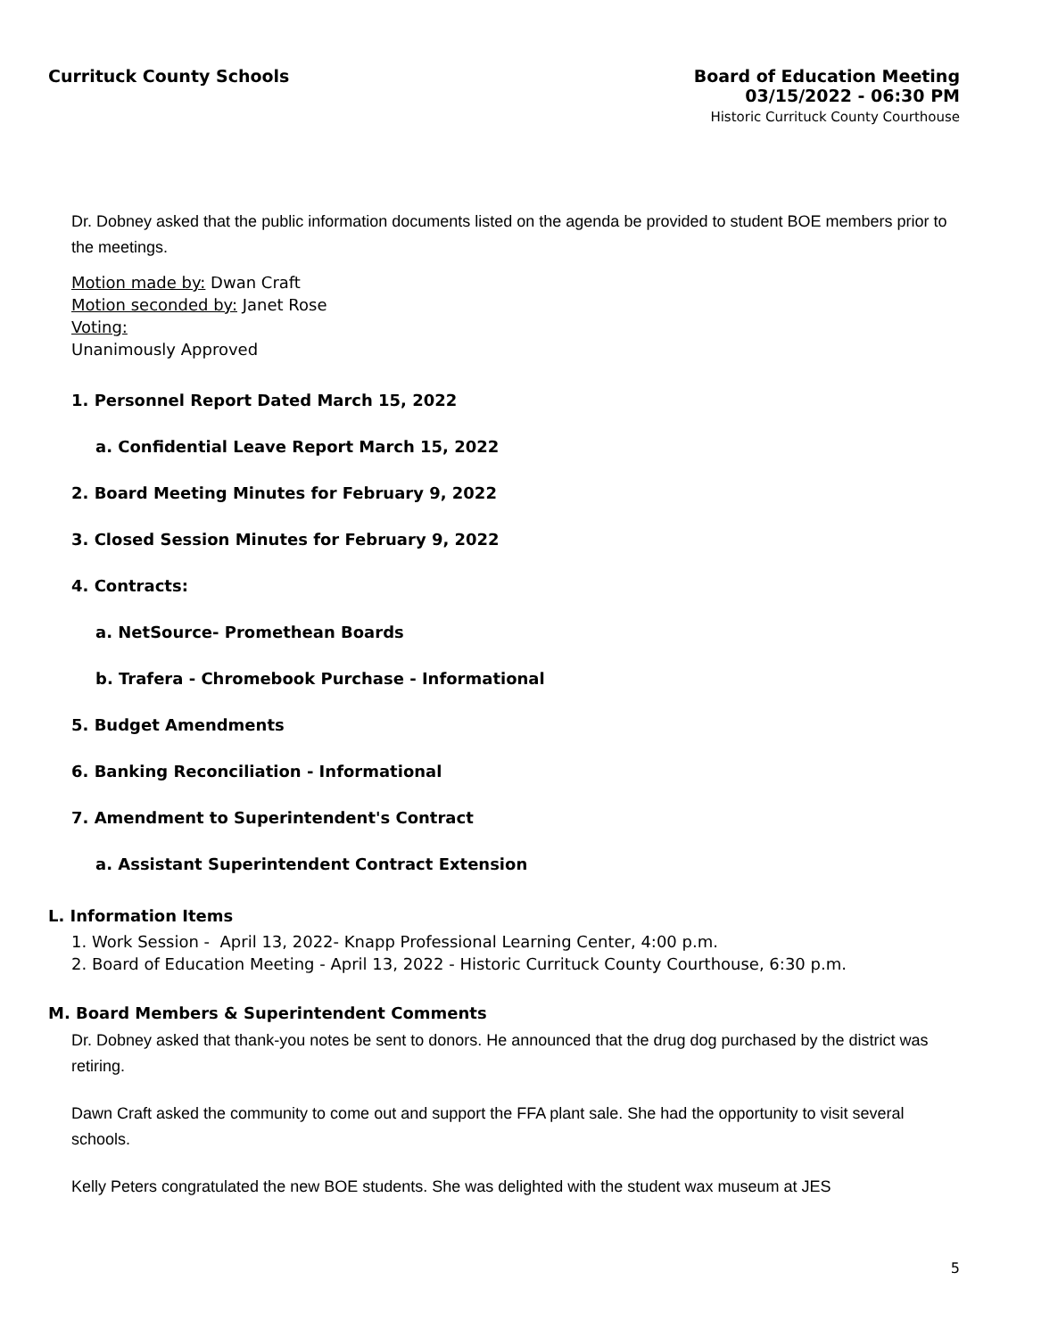Currituck County Schools
Board of Education Meeting
03/15/2022 - 06:30 PM
Historic Currituck County Courthouse
Dr. Dobney asked that the public information documents listed on the agenda be provided to student BOE members prior to the meetings.
Motion made by: Dwan Craft
Motion seconded by: Janet Rose
Voting:
Unanimously Approved
1. Personnel Report Dated March 15, 2022
a. Confidential Leave Report March 15, 2022
2. Board Meeting Minutes for February 9, 2022
3. Closed Session Minutes for February 9, 2022
4. Contracts:
a. NetSource- Promethean Boards
b. Trafera - Chromebook Purchase - Informational
5. Budget Amendments
6. Banking Reconciliation - Informational
7. Amendment to Superintendent's Contract
a. Assistant Superintendent Contract Extension
L. Information Items
1. Work Session - April 13, 2022- Knapp Professional Learning Center, 4:00 p.m.
2. Board of Education Meeting - April 13, 2022 - Historic Currituck County Courthouse, 6:30 p.m.
M. Board Members & Superintendent Comments
Dr. Dobney asked that thank-you notes be sent to donors. He announced that the drug dog purchased by the district was retiring.
Dawn Craft asked the community to come out and support the FFA plant sale. She had the opportunity to visit several schools.
Kelly Peters congratulated the new BOE students. She was delighted with the student wax museum at JES
5